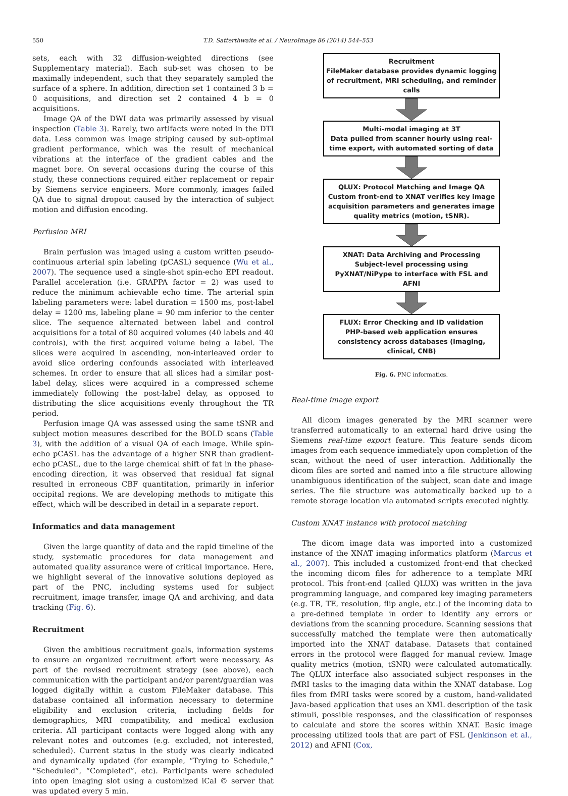550
T.D. Satterthwaite et al. / NeuroImage 86 (2014) 544–553
sets, each with 32 diffusion-weighted directions (see Supplementary material). Each sub-set was chosen to be maximally independent, such that they separately sampled the surface of a sphere. In addition, direction set 1 contained 3 b = 0 acquisitions, and direction set 2 contained 4 b = 0 acquisitions.
Image QA of the DWI data was primarily assessed by visual inspection (Table 3). Rarely, two artifacts were noted in the DTI data. Less common was image striping caused by sub-optimal gradient performance, which was the result of mechanical vibrations at the interface of the gradient cables and the magnet bore. On several occasions during the course of this study, these connections required either replacement or repair by Siemens service engineers. More commonly, images failed QA due to signal dropout caused by the interaction of subject motion and diffusion encoding.
Perfusion MRI
Brain perfusion was imaged using a custom written pseudo-continuous arterial spin labeling (pCASL) sequence (Wu et al., 2007). The sequence used a single-shot spin-echo EPI readout. Parallel acceleration (i.e. GRAPPA factor = 2) was used to reduce the minimum achievable echo time. The arterial spin labeling parameters were: label duration = 1500 ms, post-label delay = 1200 ms, labeling plane = 90 mm inferior to the center slice. The sequence alternated between label and control acquisitions for a total of 80 acquired volumes (40 labels and 40 controls), with the first acquired volume being a label. The slices were acquired in ascending, non-interleaved order to avoid slice ordering confounds associated with interleaved schemes. In order to ensure that all slices had a similar post-label delay, slices were acquired in a compressed scheme immediately following the post-label delay, as opposed to distributing the slice acquisitions evenly throughout the TR period.
Perfusion image QA was assessed using the same tSNR and subject motion measures described for the BOLD scans (Table 3), with the addition of a visual QA of each image. While spin-echo pCASL has the advantage of a higher SNR than gradient-echo pCASL, due to the large chemical shift of fat in the phase-encoding direction, it was observed that residual fat signal resulted in erroneous CBF quantitation, primarily in inferior occipital regions. We are developing methods to mitigate this effect, which will be described in detail in a separate report.
Informatics and data management
Given the large quantity of data and the rapid timeline of the study, systematic procedures for data management and automated quality assurance were of critical importance. Here, we highlight several of the innovative solutions deployed as part of the PNC, including systems used for subject recruitment, image transfer, image QA and archiving, and data tracking (Fig. 6).
Recruitment
Given the ambitious recruitment goals, information systems to ensure an organized recruitment effort were necessary. As part of the revised recruitment strategy (see above), each communication with the participant and/or parent/guardian was logged digitally within a custom FileMaker database. This database contained all information necessary to determine eligibility and exclusion criteria, including fields for demographics, MRI compatibility, and medical exclusion criteria. All participant contacts were logged along with any relevant notes and outcomes (e.g. excluded, not interested, scheduled). Current status in the study was clearly indicated and dynamically updated (for example, “Trying to Schedule,” “Scheduled”, “Completed”, etc). Participants were scheduled into open imaging slot using a customized iCal © server that was updated every 5 min.
Recruitment
FileMaker database provides dynamic logging of recruitment, MRI scheduling, and reminder calls
Multi-modal imaging at 3T
Data pulled from scanner hourly using real-time export, with automated sorting of data
QLUX: Protocol Matching and Image QA
Custom front-end to XNAT verifies key image acquisition parameters and generates image quality metrics (motion, tSNR).
XNAT: Data Archiving and Processing
Subject-level processing using PyXNAT/NiPype to interface with FSL and AFNI
FLUX: Error Checking and ID validation
PHP-based web application ensures consistency across databases (imaging, clinical, CNB)
Fig. 6. PNC informatics.
Real-time image export
All dicom images generated by the MRI scanner were transferred automatically to an external hard drive using the Siemens real-time export feature. This feature sends dicom images from each sequence immediately upon completion of the scan, without the need of user interaction. Additionally the dicom files are sorted and named into a file structure allowing unambiguous identification of the subject, scan date and image series. The file structure was automatically backed up to a remote storage location via automated scripts executed nightly.
Custom XNAT instance with protocol matching
The dicom image data was imported into a customized instance of the XNAT imaging informatics platform (Marcus et al., 2007). This included a customized front-end that checked the incoming dicom files for adherence to a template MRI protocol. This front-end (called QLUX) was written in the java programming language, and compared key imaging parameters (e.g. TR, TE, resolution, flip angle, etc.) of the incoming data to a pre-defined template in order to identify any errors or deviations from the scanning procedure. Scanning sessions that successfully matched the template were then automatically imported into the XNAT database. Datasets that contained errors in the protocol were flagged for manual review. Image quality metrics (motion, tSNR) were calculated automatically. The QLUX interface also associated subject responses in the fMRI tasks to the imaging data within the XNAT database. Log files from fMRI tasks were scored by a custom, hand-validated Java-based application that uses an XML description of the task stimuli, possible responses, and the classification of responses to calculate and store the scores within XNAT. Basic image processing utilized tools that are part of FSL (Jenkinson et al., 2012) and AFNI (Cox,